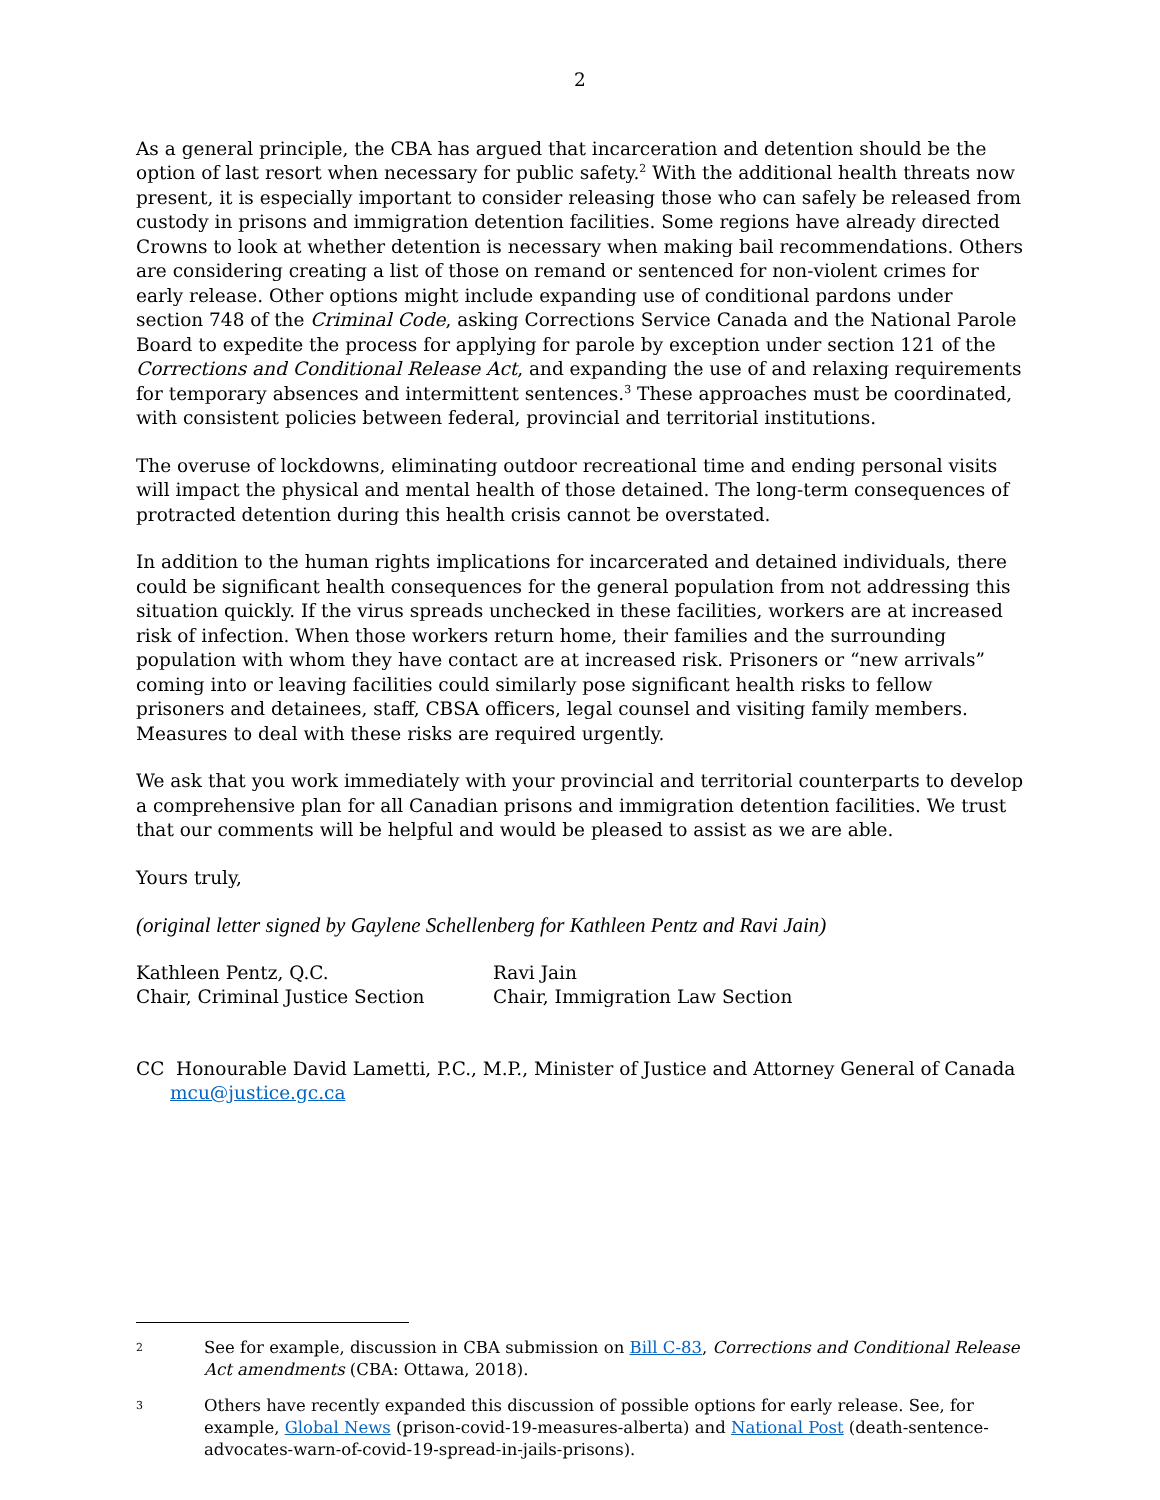2
As a general principle, the CBA has argued that incarceration and detention should be the option of last resort when necessary for public safety.<sup>2</sup> With the additional health threats now present, it is especially important to consider releasing those who can safely be released from custody in prisons and immigration detention facilities. Some regions have already directed Crowns to look at whether detention is necessary when making bail recommendations. Others are considering creating a list of those on remand or sentenced for non-violent crimes for early release. Other options might include expanding use of conditional pardons under section 748 of the Criminal Code, asking Corrections Service Canada and the National Parole Board to expedite the process for applying for parole by exception under section 121 of the Corrections and Conditional Release Act, and expanding the use of and relaxing requirements for temporary absences and intermittent sentences.<sup>3</sup> These approaches must be coordinated, with consistent policies between federal, provincial and territorial institutions.
The overuse of lockdowns, eliminating outdoor recreational time and ending personal visits will impact the physical and mental health of those detained. The long-term consequences of protracted detention during this health crisis cannot be overstated.
In addition to the human rights implications for incarcerated and detained individuals, there could be significant health consequences for the general population from not addressing this situation quickly. If the virus spreads unchecked in these facilities, workers are at increased risk of infection. When those workers return home, their families and the surrounding population with whom they have contact are at increased risk. Prisoners or “new arrivals” coming into or leaving facilities could similarly pose significant health risks to fellow prisoners and detainees, staff, CBSA officers, legal counsel and visiting family members. Measures to deal with these risks are required urgently.
We ask that you work immediately with your provincial and territorial counterparts to develop a comprehensive plan for all Canadian prisons and immigration detention facilities. We trust that our comments will be helpful and would be pleased to assist as we are able.
Yours truly,
(original letter signed by Gaylene Schellenberg for Kathleen Pentz and Ravi Jain)
Kathleen Pentz, Q.C.
Chair, Criminal Justice Section
Ravi Jain
Chair, Immigration Law Section
CC Honourable David Lametti, P.C., M.P., Minister of Justice and Attorney General of Canada
mcu@justice.gc.ca
2
See for example, discussion in CBA submission on Bill C-83, Corrections and Conditional Release Act amendments (CBA: Ottawa, 2018).
3
Others have recently expanded this discussion of possible options for early release. See, for example, Global News (prison-covid-19-measures-alberta) and National Post (death-sentence-advocates-warn-of-covid-19-spread-in-jails-prisons).